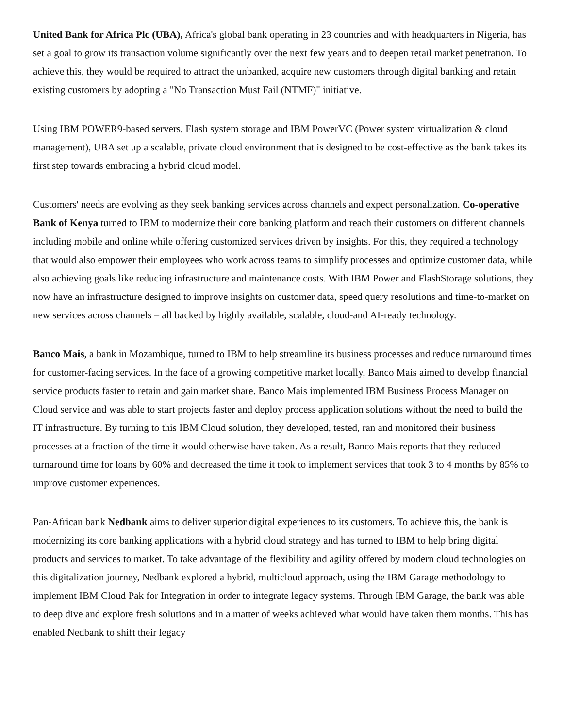United Bank for Africa Plc (UBA), Africa's global bank operating in 23 countries and with headquarters in Nigeria, has set a goal to grow its transaction volume significantly over the next few years and to deepen retail market penetration. To achieve this, they would be required to attract the unbanked, acquire new customers through digital banking and retain existing customers by adopting a "No Transaction Must Fail (NTMF)" initiative.
Using IBM POWER9-based servers, Flash system storage and IBM PowerVC (Power system virtualization & cloud management), UBA set up a scalable, private cloud environment that is designed to be cost-effective as the bank takes its first step towards embracing a hybrid cloud model.
Customers' needs are evolving as they seek banking services across channels and expect personalization. Co-operative Bank of Kenya turned to IBM to modernize their core banking platform and reach their customers on different channels including mobile and online while offering customized services driven by insights. For this, they required a technology that would also empower their employees who work across teams to simplify processes and optimize customer data, while also achieving goals like reducing infrastructure and maintenance costs. With IBM Power and FlashStorage solutions, they now have an infrastructure designed to improve insights on customer data, speed query resolutions and time-to-market on new services across channels – all backed by highly available, scalable, cloud-and AI-ready technology.
Banco Mais, a bank in Mozambique, turned to IBM to help streamline its business processes and reduce turnaround times for customer-facing services. In the face of a growing competitive market locally, Banco Mais aimed to develop financial service products faster to retain and gain market share. Banco Mais implemented IBM Business Process Manager on Cloud service and was able to start projects faster and deploy process application solutions without the need to build the IT infrastructure. By turning to this IBM Cloud solution, they developed, tested, ran and monitored their business processes at a fraction of the time it would otherwise have taken. As a result, Banco Mais reports that they reduced turnaround time for loans by 60% and decreased the time it took to implement services that took 3 to 4 months by 85% to improve customer experiences.
Pan-African bank Nedbank aims to deliver superior digital experiences to its customers. To achieve this, the bank is modernizing its core banking applications with a hybrid cloud strategy and has turned to IBM to help bring digital products and services to market. To take advantage of the flexibility and agility offered by modern cloud technologies on this digitalization journey, Nedbank explored a hybrid, multicloud approach, using the IBM Garage methodology to implement IBM Cloud Pak for Integration in order to integrate legacy systems. Through IBM Garage, the bank was able to deep dive and explore fresh solutions and in a matter of weeks achieved what would have taken them months. This has enabled Nedbank to shift their legacy